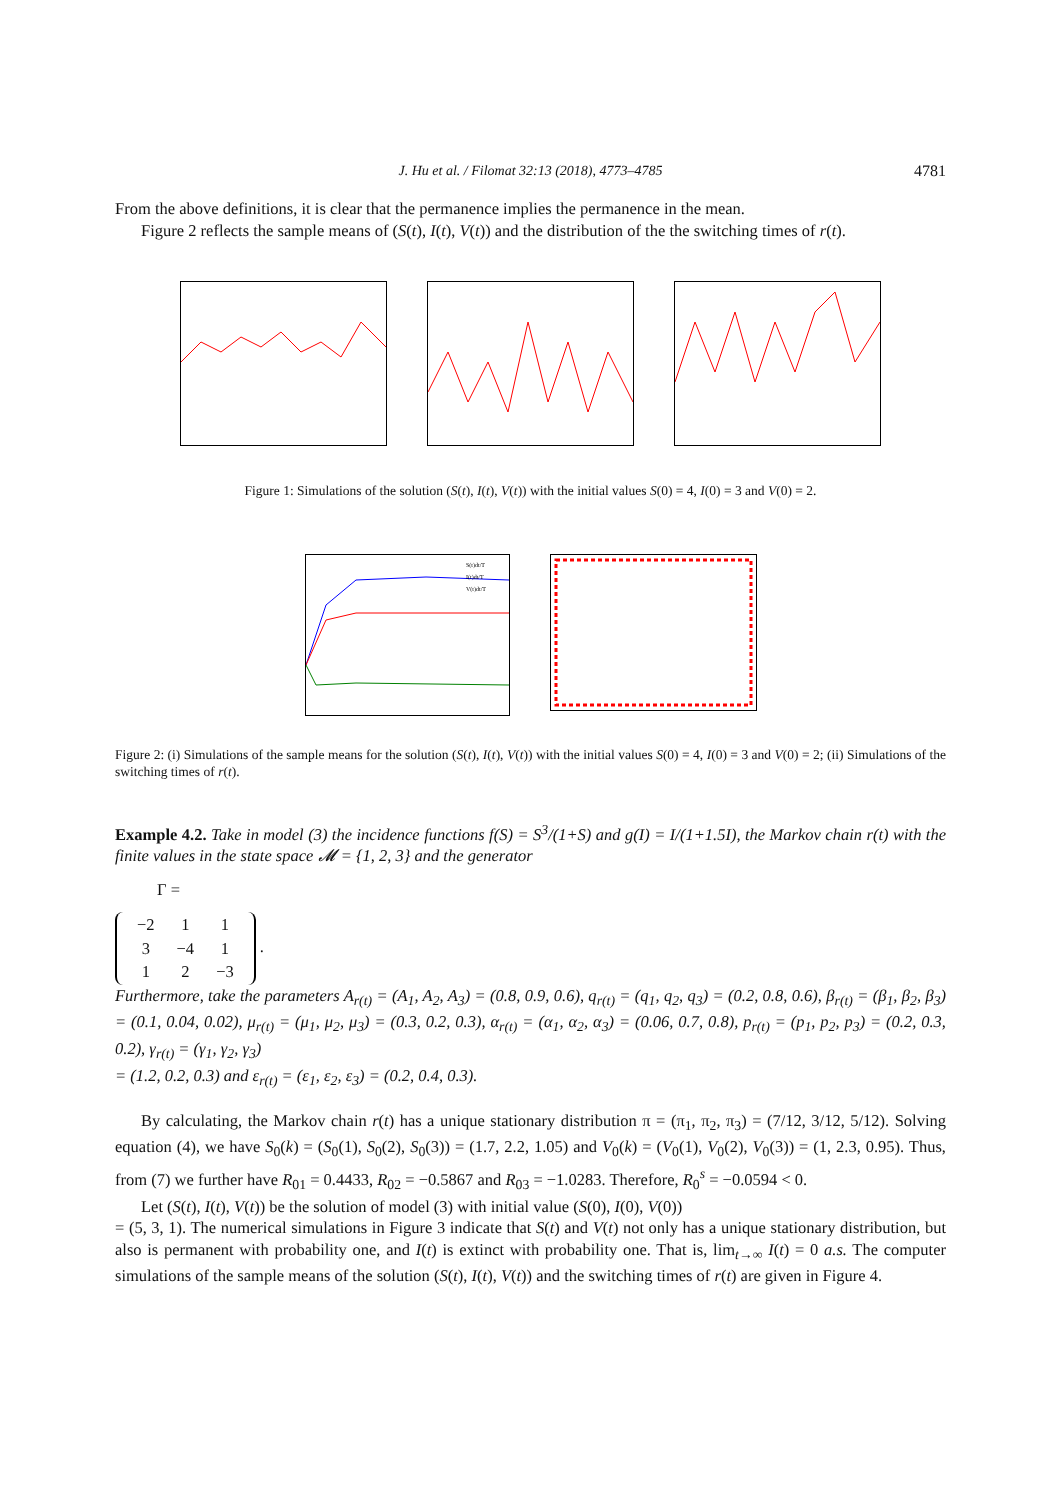J. Hu et al. / Filomat 32:13 (2018), 4773–4785 4781
From the above definitions, it is clear that the permanence implies the permanence in the mean.
Figure 2 reflects the sample means of (S(t), I(t), V(t)) and the distribution of the the switching times of r(t).
Figure 1: Simulations of the solution (S(t), I(t), V(t)) with the initial values S(0) = 4, I(0) = 3 and V(0) = 2.
S(t)dt/T
I(t)dt/T
V(t)dt/T
Figure 2: (i) Simulations of the sample means for the solution (S(t), I(t), V(t)) with the initial values S(0) = 4, I(0) = 3 and V(0) = 2; (ii) Simulations of the switching times of r(t).
Example 4.2. Take in model (3) the incidence functions f(S) = S<sup>3</sup>/(1+S) and g(I) = I/(1+1.5I), the Markov chain r(t) with the finite values in the state space 𝓜 = {1, 2, 3} and the generator
Γ =
| −2 | 1 | 1 |
| 3 | −4 | 1 |
| 1 | 2 | −3 |
.
Furthermore, take the parameters A<sub>r(t)</sub> = (A<sub>1</sub>, A<sub>2</sub>, A<sub>3</sub>) = (0.8, 0.9, 0.6), q<sub>r(t)</sub> = (q<sub>1</sub>, q<sub>2</sub>, q<sub>3</sub>) = (0.2, 0.8, 0.6), β<sub>r(t)</sub> = (β<sub>1</sub>, β<sub>2</sub>, β<sub>3</sub>) = (0.1, 0.04, 0.02), μ<sub>r(t)</sub> = (μ<sub>1</sub>, μ<sub>2</sub>, μ<sub>3</sub>) = (0.3, 0.2, 0.3), α<sub>r(t)</sub> = (α<sub>1</sub>, α<sub>2</sub>, α<sub>3</sub>) = (0.06, 0.7, 0.8), p<sub>r(t)</sub> = (p<sub>1</sub>, p<sub>2</sub>, p<sub>3</sub>) = (0.2, 0.3, 0.2), γ<sub>r(t)</sub> = (γ<sub>1</sub>, γ<sub>2</sub>, γ<sub>3</sub>)
= (1.2, 0.2, 0.3) and ε<sub>r(t)</sub> = (ε<sub>1</sub>, ε<sub>2</sub>, ε<sub>3</sub>) = (0.2, 0.4, 0.3).
By calculating, the Markov chain r(t) has a unique stationary distribution π = (π<sub>1</sub>, π<sub>2</sub>, π<sub>3</sub>) = (7/12, 3/12, 5/12). Solving equation (4), we have S<sub>0</sub>(k) = (S<sub>0</sub>(1), S<sub>0</sub>(2), S<sub>0</sub>(3)) = (1.7, 2.2, 1.05) and V<sub>0</sub>(k) = (V<sub>0</sub>(1), V<sub>0</sub>(2), V<sub>0</sub>(3)) = (1, 2.3, 0.95). Thus, from (7) we further have R<sub>01</sub> = 0.4433, R<sub>02</sub> = −0.5867 and R<sub>03</sub> = −1.0283. Therefore, R<sub>0</sub><sup>s</sup> = −0.0594 < 0.
Let (S(t), I(t), V(t)) be the solution of model (3) with initial value (S(0), I(0), V(0))
= (5, 3, 1). The numerical simulations in Figure 3 indicate that S(t) and V(t) not only has a unique stationary distribution, but also is permanent with probability one, and I(t) is extinct with probability one. That is, lim<sub>t→∞</sub> I(t) = 0 a.s. The computer simulations of the sample means of the solution (S(t), I(t), V(t)) and the switching times of r(t) are given in Figure 4.